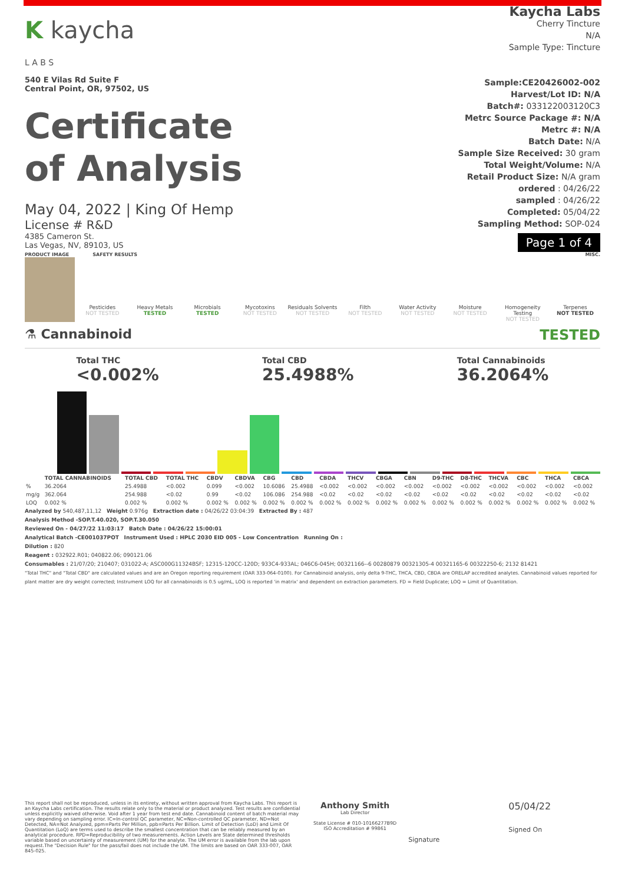K kaycha
L A B S
540 E Vilas Rd Suite F
Central Point, OR, 97502, US
Certificate
of Analysis
May 04, 2022 | King Of Hemp
License # R&D
4385 Cameron St.
Las Vegas, NV, 89103, US
Kaycha Labs
Cherry Tincture
N/A
Sample Type: Tincture
Sample:CE20426002-002
Harvest/Lot ID: N/A
Batch#: 033122003120C3
Metrc Source Package #: N/A
Metrc #: N/A
Batch Date: N/A
Sample Size Received: 30 gram
Total Weight/Volume: N/A
Retail Product Size: N/A gram
ordered : 04/26/22
sampled : 04/26/22
Completed: 05/04/22
Sampling Method: SOP-024
Page 1 of 4
PRODUCT IMAGE SAFETY RESULTS MISC.
Pesticides
NOT TESTED
Heavy Metals
TESTED
Microbials
TESTED
Mycotoxins
NOT TESTED
Residuals Solvents
NOT TESTED
Filth
NOT TESTED
Water Activity
NOT TESTED
Moisture
NOT TESTED
Homogeneity Testing
NOT TESTED
Terpenes
NOT TESTED
⚗ Cannabinoid TESTED
Total THC
<0.002%
Total CBD
25.4988%
Total Cannabinoids
36.2064%
| | TOTAL CANNABINOIDS | TOTAL CBD | TOTAL THC | CBDV | CBDVA | CBG | CBD | CBDA | THCV | CBGA | CBN | D9-THC | D8-THC | THCVA | CBC | THCA | CBCA |
| --- | --- | --- | --- | --- | --- | --- | --- | --- | --- | --- | --- | --- | --- | --- | --- | --- | --- |
| % | 36.2064 | 25.4988 | <0.002 | 0.099 | <0.002 | 10.6086 | 25.4988 | <0.002 | <0.002 | <0.002 | <0.002 | <0.002 | <0.002 | <0.002 | <0.002 | <0.002 | <0.002 |
| mg/g | 362.064 | 254.988 | <0.02 | 0.99 | <0.02 | 106.086 | 254.988 | <0.02 | <0.02 | <0.02 | <0.02 | <0.02 | <0.02 | <0.02 | <0.02 | <0.02 | <0.02 |
| LOQ | 0.002 % | 0.002 % | 0.002 % | 0.002 % | 0.002 % | 0.002 % | 0.002 % | 0.002 % | 0.002 % | 0.002 % | 0.002 % | 0.002 % | 0.002 % | 0.002 % | 0.002 % | 0.002 % | 0.002 % |
Analyzed by 540,487,11,12 Weight 0.976g Extraction date : 04/26/22 03:04:39 Extracted By : 487
Analysis Method -SOP.T.40.020, SOP.T.30.050
Reviewed On - 04/27/22 11:03:17 Batch Date : 04/26/22 15:00:01
Analytical Batch -CE001037POT Instrument Used : HPLC 2030 EID 005 - Low Concentration Running On :
Dilution : 820
Reagent : 032922.R01; 040822.06; 090121.06
Consumables : 21/07/20; 210407; 031022-A; ASC000G11324BSF; 12315-120CC-120D; 933C4-933AL; 046C6-045H; 00321166--6 00280879 00321305-4 00321165-6 00322250-6; 2132 81421
"Total THC" and "Total CBD" are calculated values and are an Oregon reporting requirement (OAR 333-064-0100). For Cannabinoid analysis, only delta 9-THC, THCA, CBD, CBDA are ORELAP accredited analytes. Cannabinoid values reported for plant matter are dry weight corrected; Instrument LOQ for all cannabinoids is 0.5 ug/mL, LOQ is reported 'in matrix' and dependent on extraction parameters. FD = Field Duplicate; LOQ = Limit of Quantitation.
This report shall not be reproduced, unless in its entirety, without written approval from Kaycha Labs. This report is an Kaycha Labs certification. The results relate only to the material or product analyzed. Test results are confidential unless explicitly waived otherwise. Void after 1 year from test end date. Cannabinoid content of batch material may vary depending on sampling error. IC=In-control QC parameter, NC=Non-controlled QC parameter, ND=Not Detected, NA=Not Analyzed, ppm=Parts Per Million, ppb=Parts Per Billion. Limit of Detection (LoD) and Limit Of Quantitation (LoQ) are terms used to describe the smallest concentration that can be reliably measured by an analytical procedure. RPD=Reproducibility of two measurements. Action Levels are State determined thresholds variable based on uncertainty of measurement (UM) for the analyte. The UM error is available from the lab upon request.The "Decision Rule" for the pass/fail does not include the UM. The limits are based on OAR 333-007, OAR 845-025.
Anthony Smith
Lab Director
State License # 010-10166277B9D
ISO Accreditation # 99861
Signature
05/04/22
Signed On